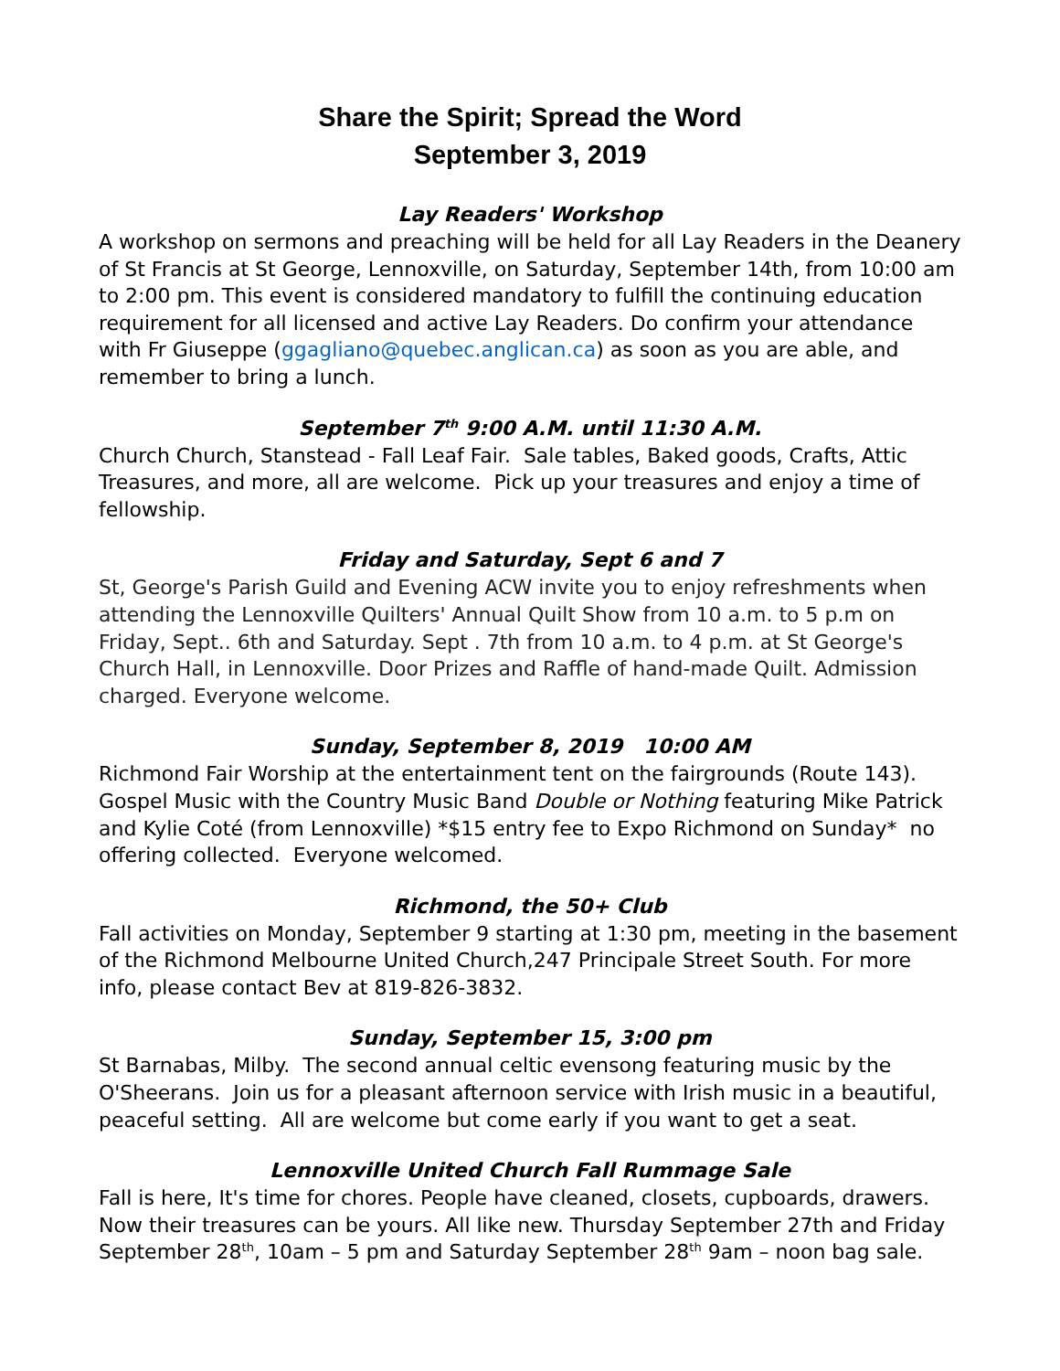Share the Spirit; Spread the Word
September 3, 2019
Lay Readers' Workshop
A workshop on sermons and preaching will be held for all Lay Readers in the Deanery of St Francis at St George, Lennoxville, on Saturday, September 14th, from 10:00 am to 2:00 pm. This event is considered mandatory to fulfill the continuing education requirement for all licensed and active Lay Readers. Do confirm your attendance with Fr Giuseppe (ggagliano@quebec.anglican.ca) as soon as you are able, and remember to bring a lunch.
September 7<sup>th</sup> 9:00 A.M. until 11:30 A.M.
Church Church, Stanstead - Fall Leaf Fair. Sale tables, Baked goods, Crafts, Attic Treasures, and more, all are welcome. Pick up your treasures and enjoy a time of fellowship.
Friday and Saturday, Sept 6 and 7
St, George's Parish Guild and Evening ACW invite you to enjoy refreshments when attending the Lennoxville Quilters' Annual Quilt Show from 10 a.m. to 5 p.m on Friday, Sept.. 6th and Saturday. Sept . 7th from 10 a.m. to 4 p.m. at St George's Church Hall, in Lennoxville. Door Prizes and Raffle of hand-made Quilt. Admission charged. Everyone welcome.
Sunday, September 8, 2019 10:00 AM
Richmond Fair Worship at the entertainment tent on the fairgrounds (Route 143). Gospel Music with the Country Music Band Double or Nothing featuring Mike Patrick and Kylie Coté (from Lennoxville) *$15 entry fee to Expo Richmond on Sunday* no offering collected. Everyone welcomed.
Richmond, the 50+ Club
Fall activities on Monday, September 9 starting at 1:30 pm, meeting in the basement of the Richmond Melbourne United Church,247 Principale Street South. For more info, please contact Bev at 819-826-3832.
Sunday, September 15, 3:00 pm
St Barnabas, Milby. The second annual celtic evensong featuring music by the O'Sheerans. Join us for a pleasant afternoon service with Irish music in a beautiful, peaceful setting. All are welcome but come early if you want to get a seat.
Lennoxville United Church Fall Rummage Sale
Fall is here, It's time for chores. People have cleaned, closets, cupboards, drawers. Now their treasures can be yours. All like new. Thursday September 27th and Friday September 28<sup>th</sup>, 10am – 5 pm and Saturday September 28<sup>th</sup> 9am – noon bag sale.